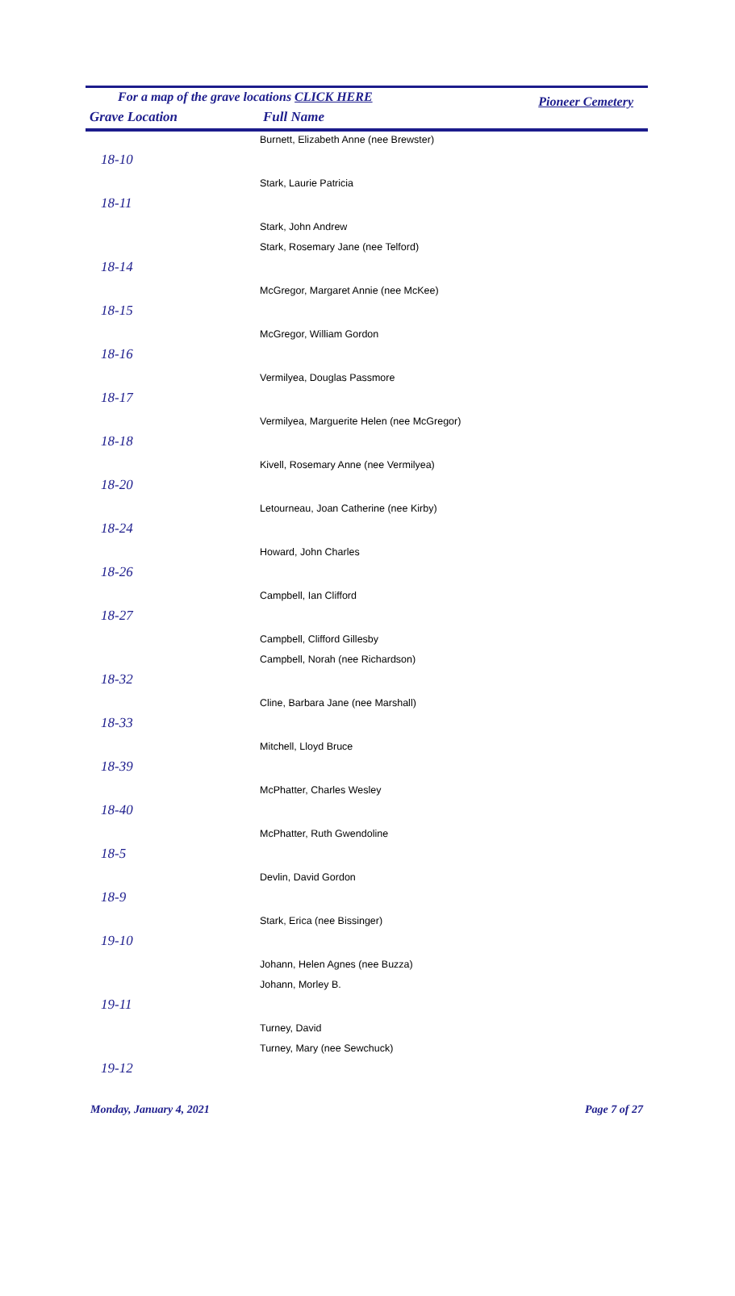For a map of the grave locations CLICK HERE Pioneer Cemetery
Grave Location Full Name
| Burnett, Elizabeth Anne (nee Brewster) |
| 18-10 |
| Stark, Laurie Patricia |
| 18-11 |
| Stark, John Andrew |
| Stark, Rosemary Jane (nee Telford) |
| 18-14 |
| McGregor, Margaret Annie (nee McKee) |
| 18-15 |
| McGregor, William Gordon |
| 18-16 |
| Vermilyea, Douglas Passmore |
| 18-17 |
| Vermilyea, Marguerite Helen (nee McGregor) |
| 18-18 |
| Kivell, Rosemary Anne (nee Vermilyea) |
| 18-20 |
| Letourneau, Joan Catherine (nee Kirby) |
| 18-24 |
| Howard, John Charles |
| 18-26 |
| Campbell, Ian Clifford |
| 18-27 |
| Campbell, Clifford Gillesby |
| Campbell, Norah (nee Richardson) |
| 18-32 |
| Cline, Barbara Jane (nee Marshall) |
| 18-33 |
| Mitchell, Lloyd Bruce |
| 18-39 |
| McPhatter, Charles Wesley |
| 18-40 |
| McPhatter, Ruth Gwendoline |
| 18-5 |
| Devlin, David Gordon |
| 18-9 |
| Stark, Erica (nee Bissinger) |
| 19-10 |
| Johann, Helen Agnes (nee Buzza) |
| Johann, Morley B. |
| 19-11 |
| Turney, David |
| Turney, Mary (nee Sewchuck) |
| 19-12 |
Monday, January 4, 2021 Page 7 of 27